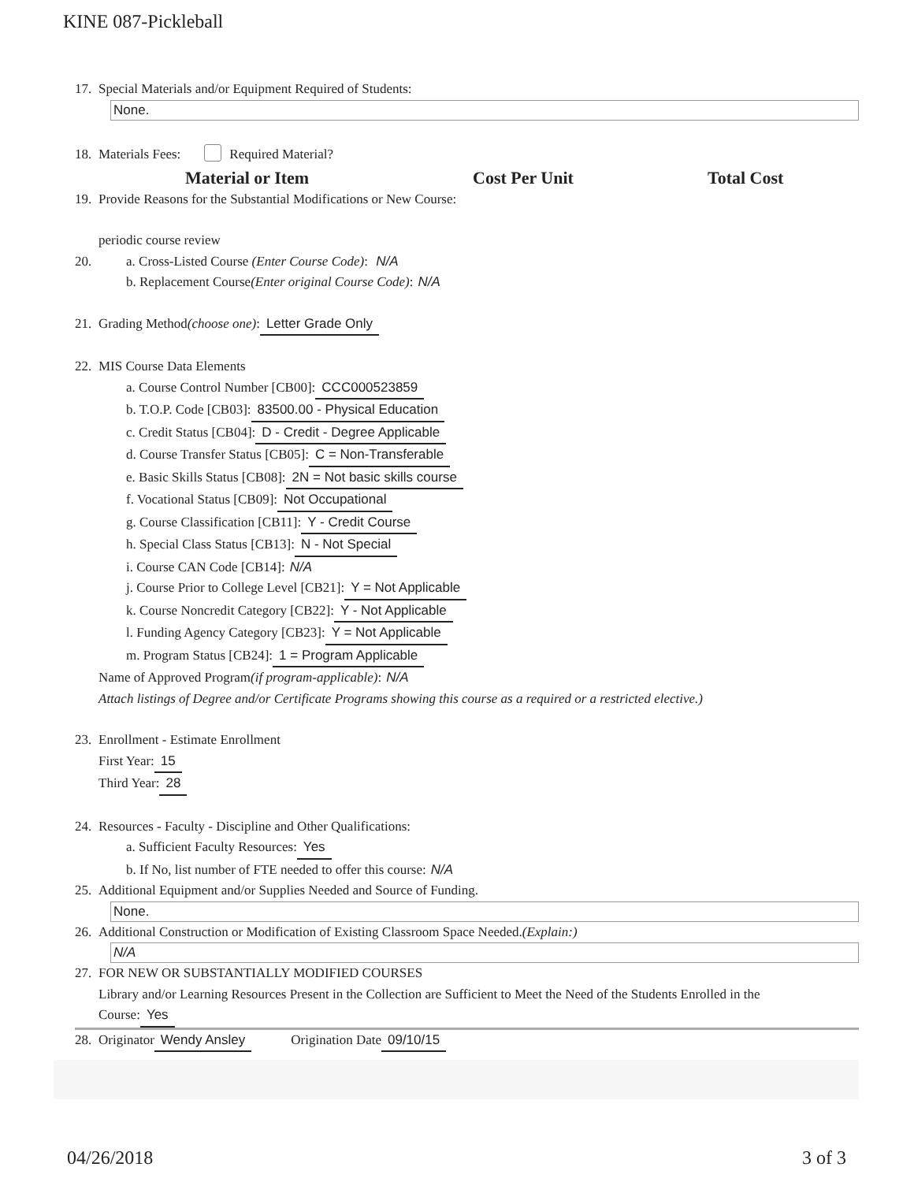KINE 087-Pickleball
17. Special Materials and/or Equipment Required of Students:
None.
18. Materials Fees: Required Material?
Material or Item Cost Per Unit Total Cost
19. Provide Reasons for the Substantial Modifications or New Course:
periodic course review
20. a. Cross-Listed Course (Enter Course Code): N/A
b. Replacement Course (Enter original Course Code): N/A
21. Grading Method (choose one): Letter Grade Only
22. MIS Course Data Elements
a. Course Control Number [CB00]: CCC000523859
b. T.O.P. Code [CB03]: 83500.00 - Physical Education
c. Credit Status [CB04]: D - Credit - Degree Applicable
d. Course Transfer Status [CB05]: C = Non-Transferable
e. Basic Skills Status [CB08]: 2N = Not basic skills course
f. Vocational Status [CB09]: Not Occupational
g. Course Classification [CB11]: Y - Credit Course
h. Special Class Status [CB13]: N - Not Special
i. Course CAN Code [CB14]: N/A
j. Course Prior to College Level [CB21]: Y = Not Applicable
k. Course Noncredit Category [CB22]: Y - Not Applicable
l. Funding Agency Category [CB23]: Y = Not Applicable
m. Program Status [CB24]: 1 = Program Applicable
Name of Approved Program (if program-applicable): N/A
Attach listings of Degree and/or Certificate Programs showing this course as a required or a restricted elective.)
23. Enrollment - Estimate Enrollment
First Year: 15
Third Year: 28
24. Resources - Faculty - Discipline and Other Qualifications:
a. Sufficient Faculty Resources: Yes
b. If No, list number of FTE needed to offer this course: N/A
25. Additional Equipment and/or Supplies Needed and Source of Funding.
None.
26. Additional Construction or Modification of Existing Classroom Space Needed. (Explain:)
N/A
27. FOR NEW OR SUBSTANTIALLY MODIFIED COURSES
Library and/or Learning Resources Present in the Collection are Sufficient to Meet the Need of the Students Enrolled in the
Course: Yes
28. Originator Wendy Ansley Origination Date 09/10/15
04/26/2018 3 of 3